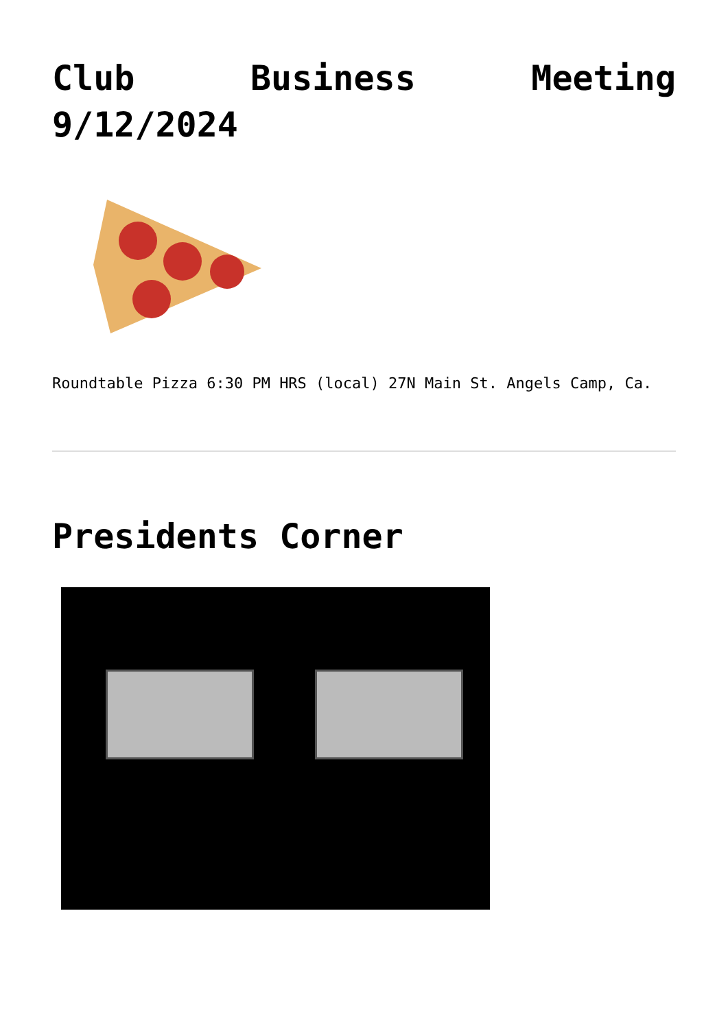Club Business Meeting 9/12/2024
Roundtable Pizza 6:30 PM HRS (local) 27N Main St. Angels Camp, Ca.
Presidents Corner